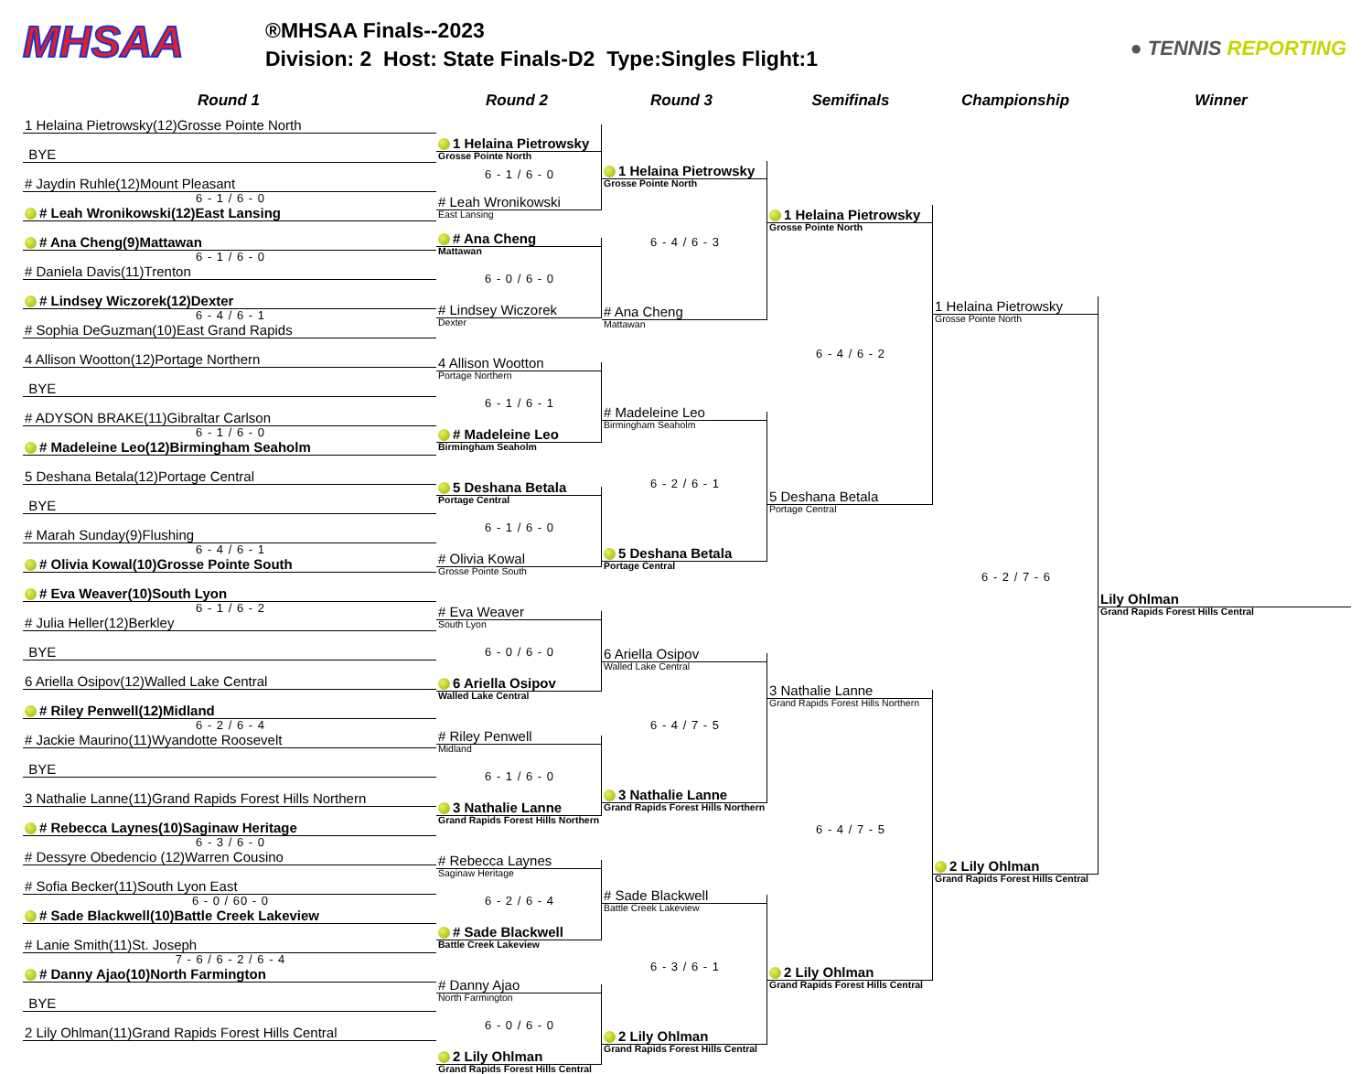MHSAA
®MHSAA Finals--2023
Division: 2 Host: State Finals-D2 Type:Singles Flight:1
● TENNIS REPORTING
Round 1 Round 2 Round 3 Semifinals Championship Winner
1 Helaina Pietrowsky(12)Grosse Pointe North
BYE
# Jaydin Ruhle(12)Mount Pleasant
6 - 1 / 6 - 0
# Leah Wronikowski(12)East Lansing
# Ana Cheng(9)Mattawan
6 - 1 / 6 - 0
# Daniela Davis(11)Trenton
# Lindsey Wiczorek(12)Dexter
6 - 4 / 6 - 1
# Sophia DeGuzman(10)East Grand Rapids
4 Allison Wootton(12)Portage Northern
BYE
# ADYSON BRAKE(11)Gibraltar Carlson
6 - 1 / 6 - 0
# Madeleine Leo(12)Birmingham Seaholm
5 Deshana Betala(12)Portage Central
BYE
# Marah Sunday(9)Flushing
6 - 4 / 6 - 1
# Olivia Kowal(10)Grosse Pointe South
# Eva Weaver(10)South Lyon
6 - 1 / 6 - 2
# Julia Heller(12)Berkley
BYE
6 Ariella Osipov(12)Walled Lake Central
# Riley Penwell(12)Midland
6 - 2 / 6 - 4
# Jackie Maurino(11)Wyandotte Roosevelt
BYE
3 Nathalie Lanne(11)Grand Rapids Forest Hills Northern
# Rebecca Laynes(10)Saginaw Heritage
6 - 3 / 6 - 0
# Dessyre Obedencio (12)Warren Cousino
# Sofia Becker(11)South Lyon East
6 - 0 / 60 - 0
# Sade Blackwell(10)Battle Creek Lakeview
# Lanie Smith(11)St. Joseph
7 - 6 / 6 - 2 / 6 - 4
# Danny Ajao(10)North Farmington
BYE
2 Lily Ohlman(11)Grand Rapids Forest Hills Central
1 Helaina Pietrowsky
Grosse Pointe North
6 - 1 / 6 - 0
# Leah Wronikowski
East Lansing
# Ana Cheng
Mattawan
6 - 0 / 6 - 0
# Lindsey Wiczorek
Dexter
4 Allison Wootton
Portage Northern
6 - 1 / 6 - 1
# Madeleine Leo
Birmingham Seaholm
5 Deshana Betala
Portage Central
6 - 1 / 6 - 0
# Olivia Kowal
Grosse Pointe South
# Eva Weaver
South Lyon
6 - 0 / 6 - 0
6 Ariella Osipov
Walled Lake Central
# Riley Penwell
Midland
6 - 1 / 6 - 0
3 Nathalie Lanne
Grand Rapids Forest Hills Northern
# Rebecca Laynes
Saginaw Heritage
6 - 2 / 6 - 4
# Sade Blackwell
Battle Creek Lakeview
# Danny Ajao
North Farmington
6 - 0 / 6 - 0
2 Lily Ohlman
Grand Rapids Forest Hills Central
1 Helaina Pietrowsky
Grosse Pointe North
6 - 4 / 6 - 3
# Ana Cheng
Mattawan
# Madeleine Leo
Birmingham Seaholm
6 - 2 / 6 - 1
5 Deshana Betala
Portage Central
6 Ariella Osipov
Walled Lake Central
6 - 4 / 7 - 5
3 Nathalie Lanne
Grand Rapids Forest Hills Northern
# Sade Blackwell
Battle Creek Lakeview
6 - 3 / 6 - 1
2 Lily Ohlman
Grand Rapids Forest Hills Central
1 Helaina Pietrowsky
Grosse Pointe North
6 - 4 / 6 - 2
5 Deshana Betala
Portage Central
3 Nathalie Lanne
Grand Rapids Forest Hills Northern
6 - 4 / 7 - 5
2 Lily Ohlman
Grand Rapids Forest Hills Central
1 Helaina Pietrowsky
Grosse Pointe North
6 - 2 / 7 - 6
2 Lily Ohlman
Grand Rapids Forest Hills Central
Lily Ohlman
Grand Rapids Forest Hills Central